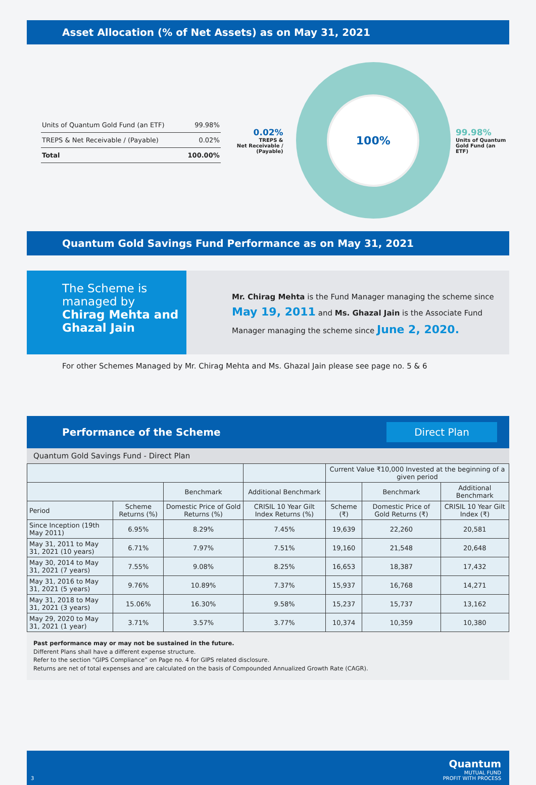Asset Allocation (% of Net Assets) as on May 31, 2021
| Units of Quantum Gold Fund (an ETF) | 99.98% |
| TREPS & Net Receivable / (Payable) | 0.02% |
| Total | 100.00% |
0.02%
TREPS &
Net Receivable /
(Payable)
100%
99.98%
Units of Quantum
Gold Fund (an ETF)
Quantum Gold Savings Fund Performance as on May 31, 2021
The Scheme is managed by
Chirag Mehta and Ghazal Jain
Mr. Chirag Mehta is the Fund Manager managing the scheme since May 19, 2011 and Ms. Ghazal Jain is the Associate Fund Manager managing the scheme since June 2, 2020.
For other Schemes Managed by Mr. Chirag Mehta and Ms. Ghazal Jain please see page no. 5 & 6
Performance of the Scheme Direct Plan
Quantum Gold Savings Fund - Direct Plan
| | | | | Current Value ₹10,000 Invested at the beginning of a given period | | |
| --- | --- | --- | --- | --- | --- | --- |
| | | Benchmark | Additional Benchmark | | Benchmark | Additional Benchmark |
| Period | Scheme Returns (%) | Domestic Price of Gold Returns (%) | CRISIL 10 Year Gilt Index Returns (%) | Scheme (₹) | Domestic Price of Gold Returns (₹) | CRISIL 10 Year Gilt Index (₹) |
| Since Inception (19th May 2011) | 6.95% | 8.29% | 7.45% | 19,639 | 22,260 | 20,581 |
| May 31, 2011 to May 31, 2021 (10 years) | 6.71% | 7.97% | 7.51% | 19,160 | 21,548 | 20,648 |
| May 30, 2014 to May 31, 2021 (7 years) | 7.55% | 9.08% | 8.25% | 16,653 | 18,387 | 17,432 |
| May 31, 2016 to May 31, 2021 (5 years) | 9.76% | 10.89% | 7.37% | 15,937 | 16,768 | 14,271 |
| May 31, 2018 to May 31, 2021 (3 years) | 15.06% | 16.30% | 9.58% | 15,237 | 15,737 | 13,162 |
| May 29, 2020 to May 31, 2021 (1 year) | 3.71% | 3.57% | 3.77% | 10,374 | 10,359 | 10,380 |
Past performance may or may not be sustained in the future.
Different Plans shall have a different expense structure.
Refer to the section “GIPS Compliance” on Page no. 4 for GIPS related disclosure.
Returns are net of total expenses and are calculated on the basis of Compounded Annualized Growth Rate (CAGR).
3 Quantum
MUTUAL FUND
PROFIT WITH PROCESS